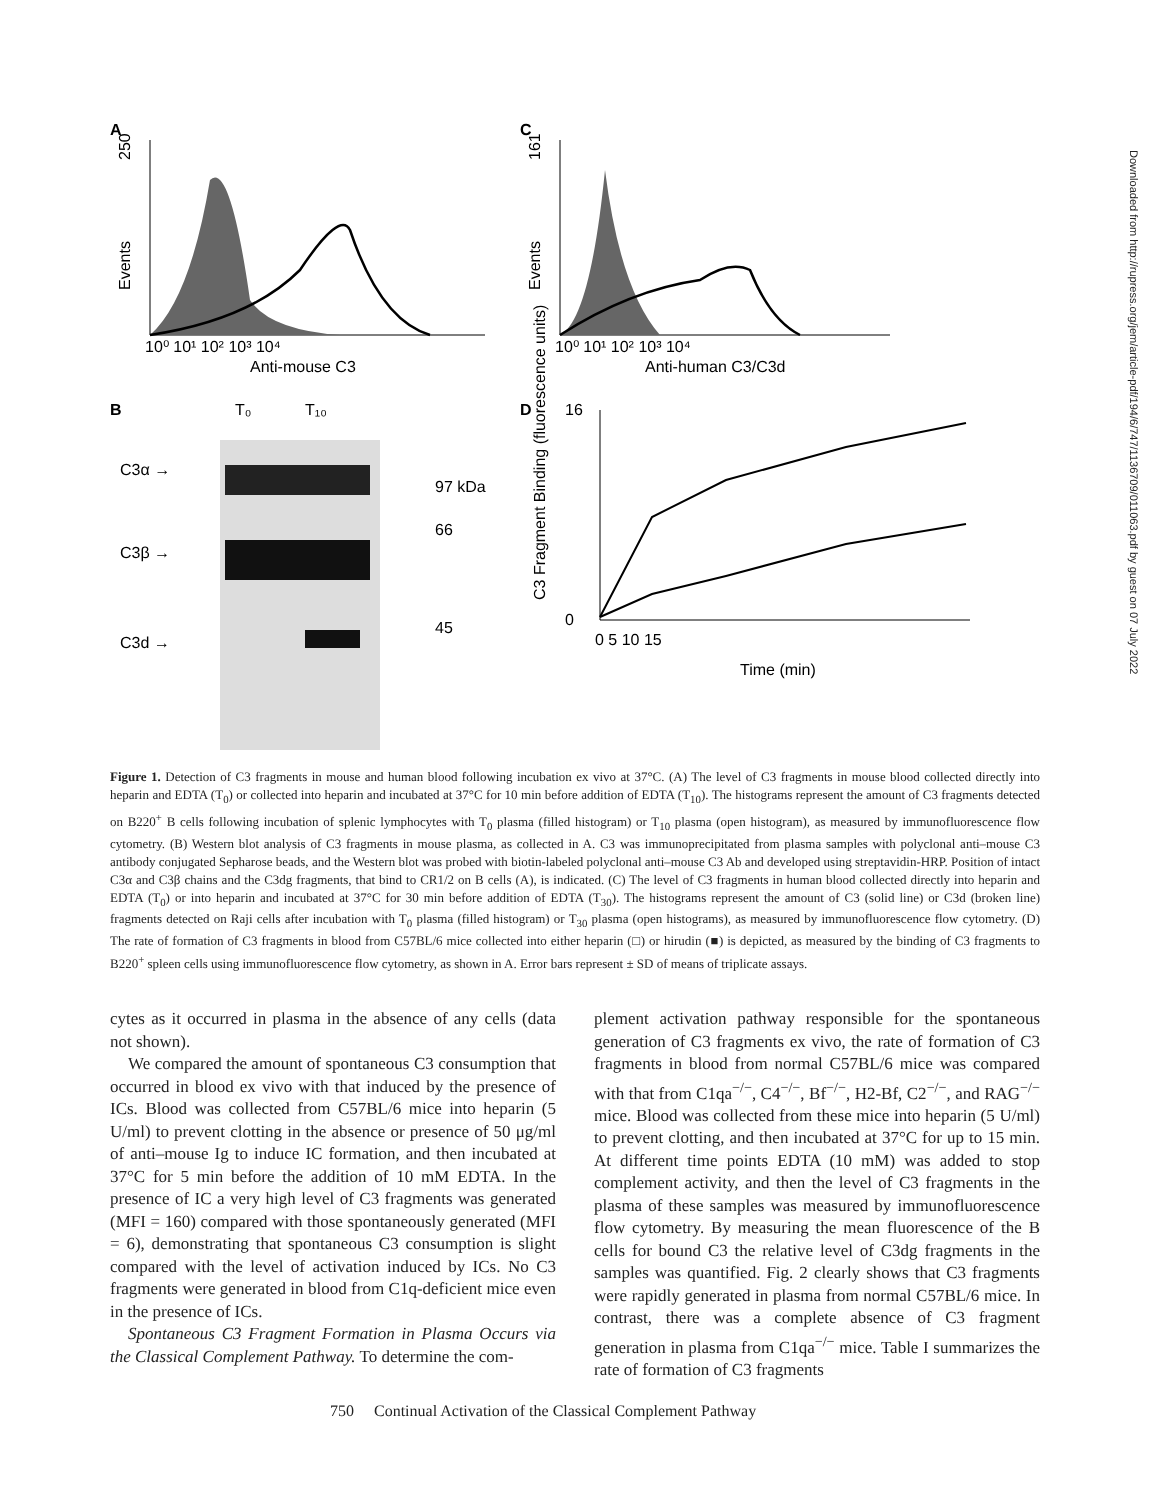A
250
Events
10⁰ 10¹ 10² 10³ 10⁴
Anti-mouse C3
C
161
Events
10⁰ 10¹ 10² 10³ 10⁴
Anti-human C3/C3d
B
T₀
T₁₀
C3α →
C3β →
C3d →
97 kDa
66
45
D
16
0
0 5 10 15
Time (min)
C3 Fragment Binding (fluorescence units)
Figure 1. Detection of C3 fragments in mouse and human blood following incubation ex vivo at 37°C. (A) The level of C3 fragments in mouse blood collected directly into heparin and EDTA (T<sub>0</sub>) or collected into heparin and incubated at 37°C for 10 min before addition of EDTA (T<sub>10</sub>). The histograms represent the amount of C3 fragments detected on B220<sup>+</sup> B cells following incubation of splenic lymphocytes with T<sub>0</sub> plasma (filled histogram) or T<sub>10</sub> plasma (open histogram), as measured by immunofluorescence flow cytometry. (B) Western blot analysis of C3 fragments in mouse plasma, as collected in A. C3 was immunoprecipitated from plasma samples with polyclonal anti–mouse C3 antibody conjugated Sepharose beads, and the Western blot was probed with biotin-labeled polyclonal anti–mouse C3 Ab and developed using streptavidin-HRP. Position of intact C3α and C3β chains and the C3dg fragments, that bind to CR1/2 on B cells (A), is indicated. (C) The level of C3 fragments in human blood collected directly into heparin and EDTA (T<sub>0</sub>) or into heparin and incubated at 37°C for 30 min before addition of EDTA (T<sub>30</sub>). The histograms represent the amount of C3 (solid line) or C3d (broken line) fragments detected on Raji cells after incubation with T<sub>0</sub> plasma (filled histogram) or T<sub>30</sub> plasma (open histograms), as measured by immunofluorescence flow cytometry. (D) The rate of formation of C3 fragments in blood from C57BL/6 mice collected into either heparin (□) or hirudin (■) is depicted, as measured by the binding of C3 fragments to B220<sup>+</sup> spleen cells using immunofluorescence flow cytometry, as shown in A. Error bars represent ± SD of means of triplicate assays.
cytes as it occurred in plasma in the absence of any cells (data not shown).
We compared the amount of spontaneous C3 consumption that occurred in blood ex vivo with that induced by the presence of ICs. Blood was collected from C57BL/6 mice into heparin (5 U/ml) to prevent clotting in the absence or presence of 50 μg/ml of anti–mouse Ig to induce IC formation, and then incubated at 37°C for 5 min before the addition of 10 mM EDTA. In the presence of IC a very high level of C3 fragments was generated (MFI = 160) compared with those spontaneously generated (MFI = 6), demonstrating that spontaneous C3 consumption is slight compared with the level of activation induced by ICs. No C3 fragments were generated in blood from C1q-deficient mice even in the presence of ICs.
Spontaneous C3 Fragment Formation in Plasma Occurs via the Classical Complement Pathway. To determine the com-
plement activation pathway responsible for the spontaneous generation of C3 fragments ex vivo, the rate of formation of C3 fragments in blood from normal C57BL/6 mice was compared with that from C1qa<sup>−/−</sup>, C4<sup>−/−</sup>, Bf<sup>−/−</sup>, H2-Bf, C2<sup>−/−</sup>, and RAG<sup>−/−</sup> mice. Blood was collected from these mice into heparin (5 U/ml) to prevent clotting, and then incubated at 37°C for up to 15 min. At different time points EDTA (10 mM) was added to stop complement activity, and then the level of C3 fragments in the plasma of these samples was measured by immunofluorescence flow cytometry. By measuring the mean fluorescence of the B cells for bound C3 the relative level of C3dg fragments in the samples was quantified. Fig. 2 clearly shows that C3 fragments were rapidly generated in plasma from normal C57BL/6 mice. In contrast, there was a complete absence of C3 fragment generation in plasma from C1qa<sup>−/−</sup> mice. Table I summarizes the rate of formation of C3 fragments
750 Continual Activation of the Classical Complement Pathway
Downloaded from http://rupress.org/jem/article-pdf/194/6/747/1136709/011063.pdf by guest on 07 July 2022